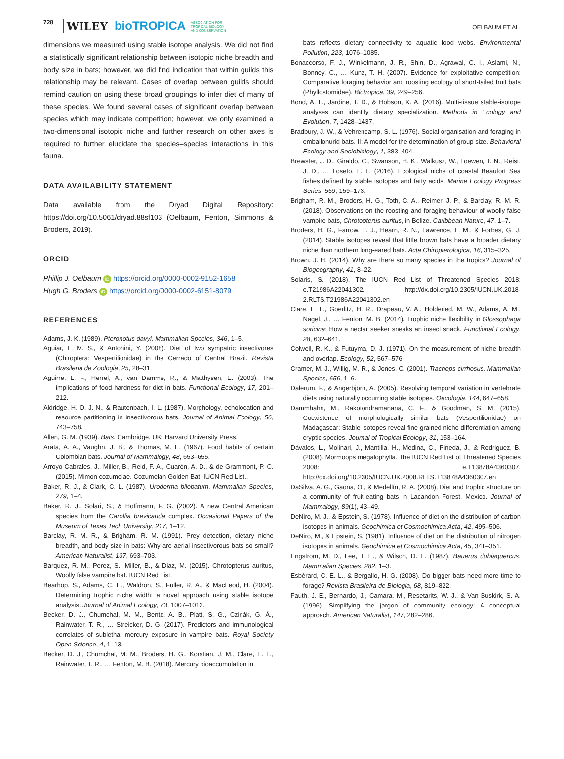728 WILEY bioTROPICA ASSOCIATION FOR
TROPICAL BIOLOGY
AND CONSERVATION OELBAUM ET AL.
dimensions we measured using stable isotope analysis. We did not find a statistically significant relationship between isotopic niche breadth and body size in bats; however, we did find indication that within guilds this relationship may be relevant. Cases of overlap between guilds should remind caution on using these broad groupings to infer diet of many of these species. We found several cases of significant overlap between species which may indicate competition; however, we only examined a two-dimensional isotopic niche and further research on other axes is required to further elucidate the species–species interactions in this fauna.
DATA AVAILABILITY STATEMENT
Data available from the Dryad Digital Repository: https://doi.org/10.5061/dryad.88sf103 (Oelbaum, Fenton, Simmons & Broders, 2019).
ORCID
Phillip J. Oelbaum iD https://orcid.org/0000-0002-9152-1658
Hugh G. Broders iD https://orcid.org/0000-0002-6151-8079
REFERENCES
Adams, J. K. (1989). Pteronotus davyi. Mammalian Species, 346, 1–5.
Aguiar, L. M. S., & Antonini, Y. (2008). Diet of two sympatric insectivores (Chiroptera: Vespertilionidae) in the Cerrado of Central Brazil. Revista Brasileria de Zoologia, 25, 28–31.
Aguirre, L. F., Herrel, A., van Damme, R., & Matthysen, E. (2003). The implications of food hardness for diet in bats. Functional Ecology, 17, 201–212.
Aldridge, H. D. J. N., & Rautenbach, I. L. (1987). Morphology, echolocation and resource partitioning in insectivorous bats. Journal of Animal Ecology, 56, 743–758.
Allen, G. M. (1939). Bats. Cambridge, UK: Harvard University Press.
Arata, A. A., Vaughn, J. B., & Thomas, M. E. (1967). Food habits of certain Colombian bats. Journal of Mammalogy, 48, 653–655.
Arroyo-Cabrales, J., Miller, B., Reid, F. A., Cuarón, A. D., & de Grammont, P. C. (2015). Mimon cozumelae. Cozumelan Golden Bat, IUCN Red List..
Baker, R. J., & Clark, C. L. (1987). Uroderma bilobatum. Mammalian Species, 279, 1–4.
Baker, R. J., Solari, S., & Hoffmann, F. G. (2002). A new Central American species from the Carollia brevicauda complex. Occasional Papers of the Museum of Texas Tech University, 217, 1–12.
Barclay, R. M. R., & Brigham, R. M. (1991). Prey detection, dietary niche breadth, and body size in bats: Why are aerial insectivorous bats so small? American Naturalist, 137, 693–703.
Barquez, R. M., Perez, S., Miller, B., & Diaz, M. (2015). Chrotopterus auritus, Woolly false vampire bat. IUCN Red List.
Bearhop, S., Adams, C. E., Waldron, S., Fuller, R. A., & MacLeod, H. (2004). Determining trophic niche width: a novel approach using stable isotope analysis. Journal of Animal Ecology, 73, 1007–1012.
Becker, D. J., Chumchal, M. M., Bentz, A. B., Platt, S. G., Czirják, G. Á., Rainwater, T. R., … Streicker, D. G. (2017). Predictors and immunological correlates of sublethal mercury exposure in vampire bats. Royal Society Open Science, 4, 1–13.
Becker, D. J., Chumchal, M. M., Broders, H. G., Korstian, J. M., Clare, E. L., Rainwater, T. R., … Fenton, M. B. (2018). Mercury bioaccumulation in
bats reflects dietary connectivity to aquatic food webs. Environmental Pollution, 223, 1076–1085.
Bonaccorso, F. J., Winkelmann, J. R., Shin, D., Agrawal, C. I., Aslami, N., Bonney, C., … Kunz, T. H. (2007). Evidence for exploitative competition: Comparative foraging behavior and roosting ecology of short-tailed fruit bats (Phyllostomidae). Biotropica, 39, 249–256.
Bond, A. L., Jardine, T. D., & Hobson, K. A. (2016). Multi-tissue stable-isotope analyses can identify dietary specialization. Methods in Ecology and Evolution, 7, 1428–1437.
Bradbury, J. W., & Vehrencamp, S. L. (1976). Social organisation and foraging in emballonurid bats. II: A model for the determination of group size. Behavioral Ecology and Sociobiology, 1, 383–404.
Brewster, J. D., Giraldo, C., Swanson, H. K., Walkusz, W., Loewen, T. N., Reist, J. D., … Loseto, L. L. (2016). Ecological niche of coastal Beaufort Sea fishes defined by stable isotopes and fatty acids. Marine Ecology Progress Series, 559, 159–173.
Brigham, R. M., Broders, H. G., Toth, C. A., Reimer, J. P., & Barclay, R. M. R. (2018). Observations on the roosting and foraging behaviour of woolly false vampire bats, Chrotopterus auritus, in Belize. Caribbean Nature, 47, 1–7.
Broders, H. G., Farrow, L. J., Hearn, R. N., Lawrence, L. M., & Forbes, G. J. (2014). Stable isotopes reveal that little brown bats have a broader dietary niche than northern long-eared bats. Acta Chiropterologica, 16, 315–325.
Brown, J. H. (2014). Why are there so many species in the tropics? Journal of Biogeography, 41, 8–22.
Solaris, S. (2018). The IUCN Red List of Threatened Species 2018: e.T21986A22041302. http://dx.doi.org/10.2305/IUCN.UK.2018-2.RLTS.T21986A22041302.en
Clare, E. L., Goerlitz, H. R., Drapeau, V. A., Holderied, M. W., Adams, A. M., Nagel, J., … Fenton, M. B. (2014). Trophic niche flexibility in Glossophaga soricina: How a nectar seeker sneaks an insect snack. Functional Ecology, 28, 632–641.
Colwell, R. K., & Futuyma, D. J. (1971). On the measurement of niche breadth and overlap. Ecology, 52, 567–576.
Cramer, M. J., Willig, M. R., & Jones, C. (2001). Trachops cirrhosus. Mammalian Species, 656, 1–6.
Dalerum, F., & Angerbjörn, A. (2005). Resolving temporal variation in vertebrate diets using naturally occurring stable isotopes. Oecologia, 144, 647–658.
Dammhahn, M., Rakotondramanana, C. F., & Goodman, S. M. (2015). Coexistence of morphologically similar bats (Vespertilionidae) on Madagascar: Stable isotopes reveal fine-grained niche differentiation among cryptic species. Journal of Tropical Ecology, 31, 153–164.
Dávalos, L., Molinari, J., Mantilla, H., Medina, C., Pineda, J., & Rodriguez, B. (2008). Mormoops megalophylla. The IUCN Red List of Threatened Species 2008: e.T13878A4360307. http://dx.doi.org/10.2305/IUCN.UK.2008.RLTS.T13878A4360307.en
DaSilva, A. G., Gaona, O., & Medellín, R. A. (2008). Diet and trophic structure on a community of fruit-eating bats in Lacandon Forest, Mexico. Journal of Mammalogy, 89(1), 43–49.
DeNiro, M. J., & Epstein, S. (1978). Influence of diet on the distribution of carbon isotopes in animals. Geochimica et Cosmochimica Acta, 42, 495–506.
DeNiro, M., & Epstein, S. (1981). Influence of diet on the distribution of nitrogen isotopes in animals. Geochimica et Cosmochimica Acta, 45, 341–351.
Engstrom, M. D., Lee, T. E., & Wilson, D. E. (1987). Bauerus dubiaquercus. Mammalian Species, 282, 1–3.
Esbérard, C. E. L., & Bergallo, H. G. (2008). Do bigger bats need more time to forage? Revista Brasileira de Biologia, 68, 819–822.
Fauth, J. E., Bernardo, J., Camara, M., Resetarits, W. J., & Van Buskirk, S. A. (1996). Simplifying the jargon of community ecology: A conceptual approach. American Naturalist, 147, 282–286.